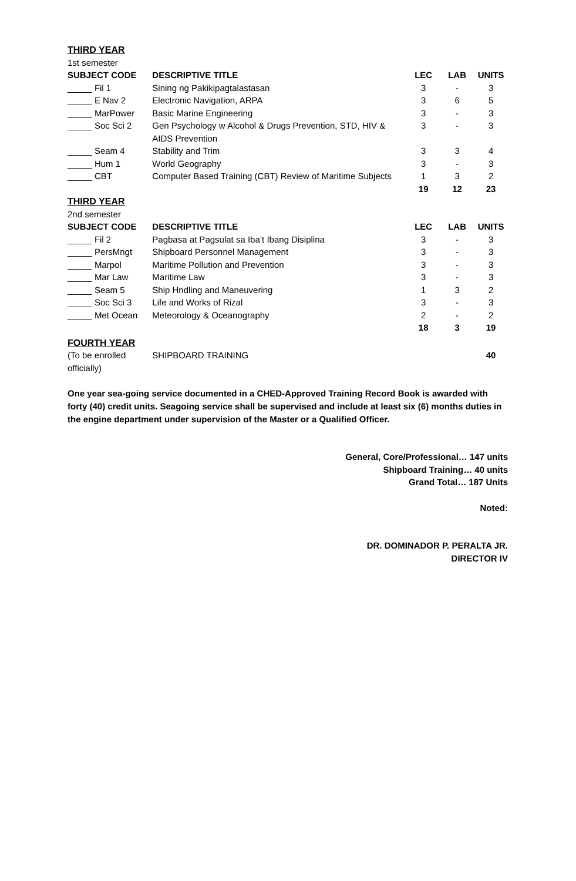| THIRD YEAR | | | | |
| 1st semester | | | | |
| SUBJECT CODE | DESCRIPTIVE TITLE | LEC | LAB | UNITS |
| _____ Fil 1 | Sining ng Pakikipagtalastasan | 3 | - | 3 |
| _____ E Nav 2 | Electronic Navigation, ARPA | 3 | 6 | 5 |
| _____ MarPower | Basic Marine Engineering | 3 | - | 3 |
| _____ Soc Sci 2 | Gen Psychology w Alcohol & Drugs Prevention, STD, HIV & AIDS Prevention | 3 | - | 3 |
| _____ Seam 4 | Stability and Trim | 3 | 3 | 4 |
| _____ Hum 1 | World Geography | 3 | - | 3 |
| _____ CBT | Computer Based Training (CBT) Review of Maritime Subjects | 1 | 3 | 2 |
| | | 19 | 12 | 23 |
| THIRD YEAR | | | | |
| 2nd semester | | | | |
| SUBJECT CODE | DESCRIPTIVE TITLE | LEC | LAB | UNITS |
| _____ Fil 2 | Pagbasa at Pagsulat sa Iba’t Ibang Disiplina | 3 | - | 3 |
| _____ PersMngt | Shipboard Personnel Management | 3 | - | 3 |
| _____ Marpol | Maritime Pollution and Prevention | 3 | - | 3 |
| _____ Mar Law | Maritime Law | 3 | - | 3 |
| _____ Seam 5 | Ship Hndling and Maneuvering | 1 | 3 | 2 |
| _____ Soc Sci 3 | Life and Works of Rizal | 3 | - | 3 |
| _____ Met Ocean | Meteorology & Oceanography | 2 | - | 2 |
| | | 18 | 3 | 19 |
| FOURTH YEAR | | | | |
| (To be enrolled officially) | SHIPBOARD TRAINING | | | 40 |
One year sea-going service documented in a CHED-Approved Training Record Book is awarded with forty (40) credit units. Seagoing service shall be supervised and include at least six (6) months duties in the engine department under supervision of the Master or a Qualified Officer.
General, Core/Professional… 147 units
Shipboard Training… 40 units
Grand Total… 187 Units
Noted:
DR. DOMINADOR P. PERALTA JR.
DIRECTOR IV